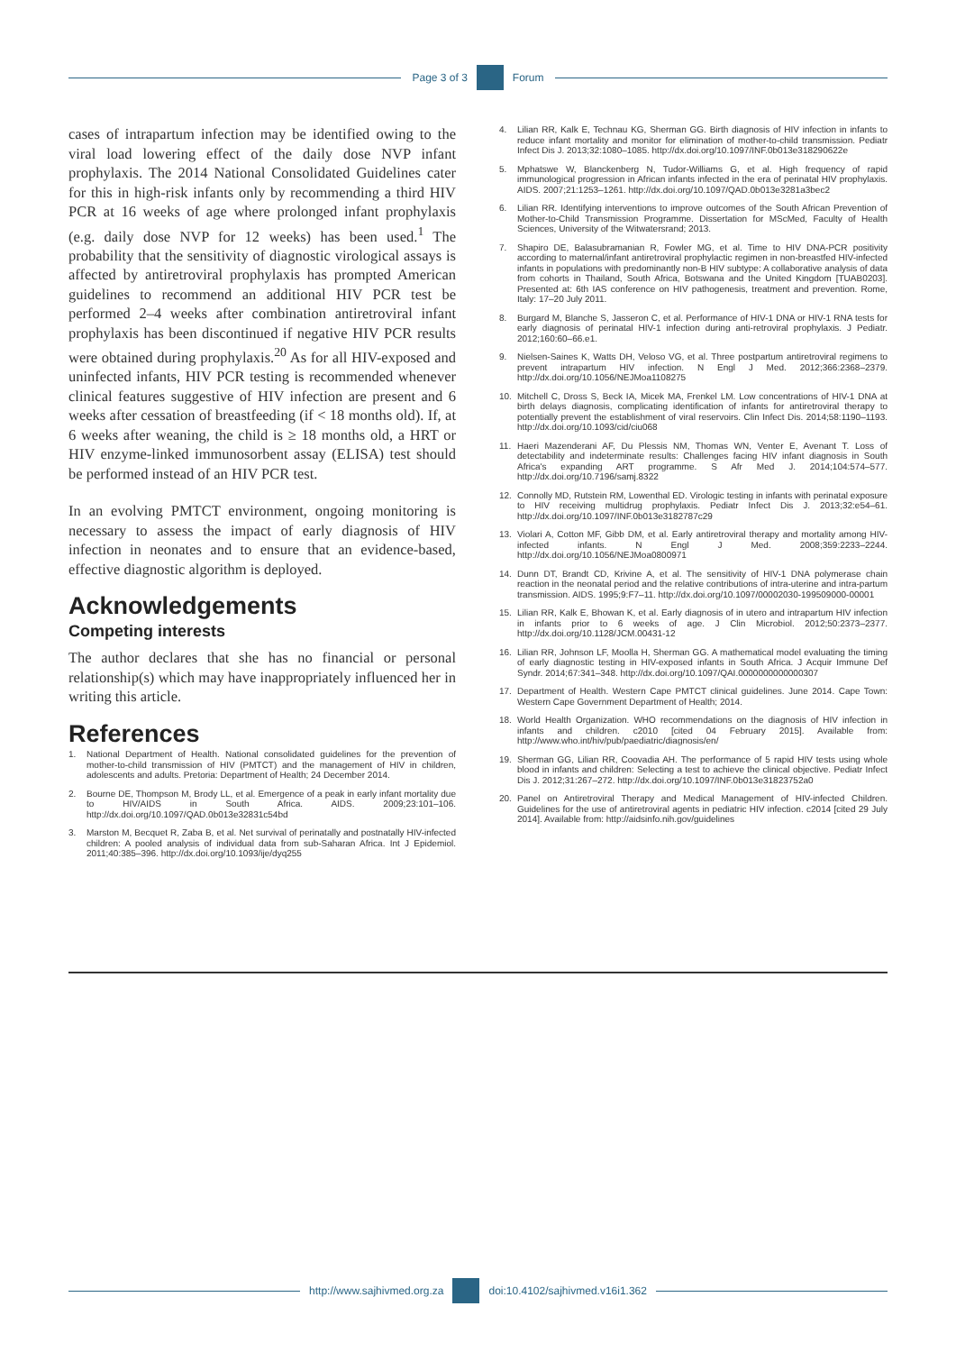Page 3 of 3 Forum
cases of intrapartum infection may be identified owing to the viral load lowering effect of the daily dose NVP infant prophylaxis. The 2014 National Consolidated Guidelines cater for this in high-risk infants only by recommending a third HIV PCR at 16 weeks of age where prolonged infant prophylaxis (e.g. daily dose NVP for 12 weeks) has been used.<sup>1</sup> The probability that the sensitivity of diagnostic virological assays is affected by antiretroviral prophylaxis has prompted American guidelines to recommend an additional HIV PCR test be performed 2–4 weeks after combination antiretroviral infant prophylaxis has been discontinued if negative HIV PCR results were obtained during prophylaxis.<sup>20</sup> As for all HIV-exposed and uninfected infants, HIV PCR testing is recommended whenever clinical features suggestive of HIV infection are present and 6 weeks after cessation of breastfeeding (if < 18 months old). If, at 6 weeks after weaning, the child is ≥ 18 months old, a HRT or HIV enzyme-linked immunosorbent assay (ELISA) test should be performed instead of an HIV PCR test.
In an evolving PMTCT environment, ongoing monitoring is necessary to assess the impact of early diagnosis of HIV infection in neonates and to ensure that an evidence-based, effective diagnostic algorithm is deployed.
Acknowledgements
Competing interests
The author declares that she has no financial or personal relationship(s) which may have inappropriately influenced her in writing this article.
References
1. National Department of Health. National consolidated guidelines for the prevention of mother-to-child transmission of HIV (PMTCT) and the management of HIV in children, adolescents and adults. Pretoria: Department of Health; 24 December 2014.
2. Bourne DE, Thompson M, Brody LL, et al. Emergence of a peak in early infant mortality due to HIV/AIDS in South Africa. AIDS. 2009;23:101–106. http://dx.doi.org/10.1097/QAD.0b013e32831c54bd
3. Marston M, Becquet R, Zaba B, et al. Net survival of perinatally and postnatally HIV-infected children: A pooled analysis of individual data from sub-Saharan Africa. Int J Epidemiol. 2011;40:385–396. http://dx.doi.org/10.1093/ije/dyq255
4. Lilian RR, Kalk E, Technau KG, Sherman GG. Birth diagnosis of HIV infection in infants to reduce infant mortality and monitor for elimination of mother-to-child transmission. Pediatr Infect Dis J. 2013;32:1080–1085. http://dx.doi.org/10.1097/INF.0b013e318290622e
5. Mphatswe W, Blanckenberg N, Tudor-Williams G, et al. High frequency of rapid immunological progression in African infants infected in the era of perinatal HIV prophylaxis. AIDS. 2007;21:1253–1261. http://dx.doi.org/10.1097/QAD.0b013e3281a3bec2
6. Lilian RR. Identifying interventions to improve outcomes of the South African Prevention of Mother-to-Child Transmission Programme. Dissertation for MScMed, Faculty of Health Sciences, University of the Witwatersrand; 2013.
7. Shapiro DE, Balasubramanian R, Fowler MG, et al. Time to HIV DNA-PCR positivity according to maternal/infant antiretroviral prophylactic regimen in non-breastfed HIV-infected infants in populations with predominantly non-B HIV subtype: A collaborative analysis of data from cohorts in Thailand, South Africa, Botswana and the United Kingdom [TUAB0203]. Presented at: 6th IAS conference on HIV pathogenesis, treatment and prevention. Rome, Italy: 17–20 July 2011.
8. Burgard M, Blanche S, Jasseron C, et al. Performance of HIV-1 DNA or HIV-1 RNA tests for early diagnosis of perinatal HIV-1 infection during anti-retroviral prophylaxis. J Pediatr. 2012;160:60–66.e1.
9. Nielsen-Saines K, Watts DH, Veloso VG, et al. Three postpartum antiretroviral regimens to prevent intrapartum HIV infection. N Engl J Med. 2012;366:2368–2379. http://dx.doi.org/10.1056/NEJMoa1108275
10. Mitchell C, Dross S, Beck IA, Micek MA, Frenkel LM. Low concentrations of HIV-1 DNA at birth delays diagnosis, complicating identification of infants for antiretroviral therapy to potentially prevent the establishment of viral reservoirs. Clin Infect Dis. 2014;58:1190–1193. http://dx.doi.org/10.1093/cid/ciu068
11. Haeri Mazenderani AF, Du Plessis NM, Thomas WN, Venter E, Avenant T. Loss of detectability and indeterminate results: Challenges facing HIV infant diagnosis in South Africa's expanding ART programme. S Afr Med J. 2014;104:574–577. http://dx.doi.org/10.7196/samj.8322
12. Connolly MD, Rutstein RM, Lowenthal ED. Virologic testing in infants with perinatal exposure to HIV receiving multidrug prophylaxis. Pediatr Infect Dis J. 2013;32:e54–61. http://dx.doi.org/10.1097/INF.0b013e3182787c29
13. Violari A, Cotton MF, Gibb DM, et al. Early antiretroviral therapy and mortality among HIV-infected infants. N Engl J Med. 2008;359:2233–2244. http://dx.doi.org/10.1056/NEJMoa0800971
14. Dunn DT, Brandt CD, Krivine A, et al. The sensitivity of HIV-1 DNA polymerase chain reaction in the neonatal period and the relative contributions of intra-uterine and intra-partum transmission. AIDS. 1995;9:F7–11. http://dx.doi.org/10.1097/00002030-199509000-00001
15. Lilian RR, Kalk E, Bhowan K, et al. Early diagnosis of in utero and intrapartum HIV infection in infants prior to 6 weeks of age. J Clin Microbiol. 2012;50:2373–2377. http://dx.doi.org/10.1128/JCM.00431-12
16. Lilian RR, Johnson LF, Moolla H, Sherman GG. A mathematical model evaluating the timing of early diagnostic testing in HIV-exposed infants in South Africa. J Acquir Immune Def Syndr. 2014;67:341–348. http://dx.doi.org/10.1097/QAI.0000000000000307
17. Department of Health. Western Cape PMTCT clinical guidelines. June 2014. Cape Town: Western Cape Government Department of Health; 2014.
18. World Health Organization. WHO recommendations on the diagnosis of HIV infection in infants and children. c2010 [cited 04 February 2015]. Available from: http://www.who.int/hiv/pub/paediatric/diagnosis/en/
19. Sherman GG, Lilian RR, Coovadia AH. The performance of 5 rapid HIV tests using whole blood in infants and children: Selecting a test to achieve the clinical objective. Pediatr Infect Dis J. 2012;31:267–272. http://dx.doi.org/10.1097/INF.0b013e31823752a0
20. Panel on Antiretroviral Therapy and Medical Management of HIV-infected Children. Guidelines for the use of antiretroviral agents in pediatric HIV infection. c2014 [cited 29 July 2014]. Available from: http://aidsinfo.nih.gov/guidelines
http://www.sajhivmed.org.za
doi:10.4102/sajhivmed.v16i1.362